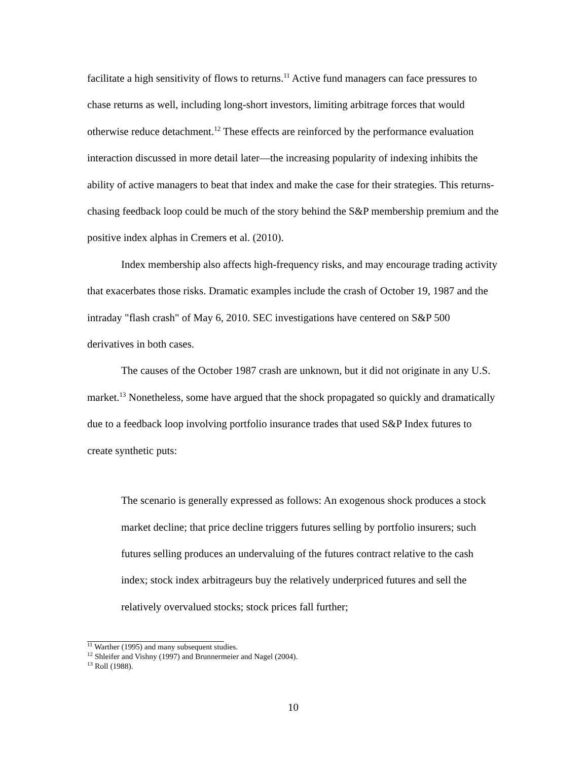facilitate a high sensitivity of flows to returns.<sup>11</sup> Active fund managers can face pressures to chase returns as well, including long-short investors, limiting arbitrage forces that would otherwise reduce detachment.<sup>12</sup> These effects are reinforced by the performance evaluation interaction discussed in more detail later—the increasing popularity of indexing inhibits the ability of active managers to beat that index and make the case for their strategies. This returns-chasing feedback loop could be much of the story behind the S&P membership premium and the positive index alphas in Cremers et al. (2010).
Index membership also affects high-frequency risks, and may encourage trading activity that exacerbates those risks. Dramatic examples include the crash of October 19, 1987 and the intraday "flash crash" of May 6, 2010. SEC investigations have centered on S&P 500 derivatives in both cases.
The causes of the October 1987 crash are unknown, but it did not originate in any U.S. market.<sup>13</sup> Nonetheless, some have argued that the shock propagated so quickly and dramatically due to a feedback loop involving portfolio insurance trades that used S&P Index futures to create synthetic puts:
The scenario is generally expressed as follows: An exogenous shock produces a stock market decline; that price decline triggers futures selling by portfolio insurers; such futures selling produces an undervaluing of the futures contract relative to the cash index; stock index arbitrageurs buy the relatively underpriced futures and sell the relatively overvalued stocks; stock prices fall further;
<sup>11</sup> Warther (1995) and many subsequent studies.
<sup>12</sup> Shleifer and Vishny (1997) and Brunnermeier and Nagel (2004).
<sup>13</sup> Roll (1988).
10